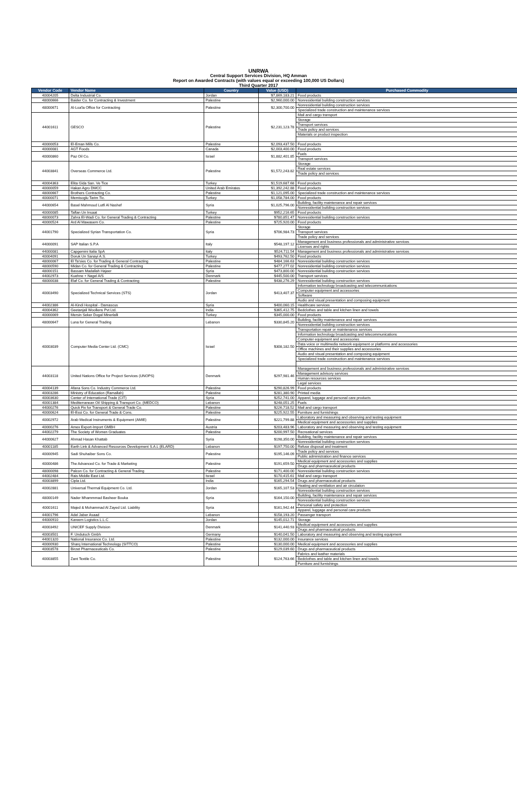UNRWA
Central Support Services Division, HQ Amman
Report on Awarded Contracts (with values equal or exceeding 100,000 US Dollars)
Third Quarter 2017
| Vendor Code | Vendor Name | Country | Value (USD) | Purchased Commodity |
| --- | --- | --- | --- | --- |
| 40004205 | Delta Industrial Co. | Jordan | $7,869,183.21 | Food products |
| 48000666 | Baider Co. for Contracting & Investment | Palestine | $2,960,000.00 | Nonresidential building construction services |
| 48000671 | Al-Loa'la Office for Contracting | Palestine | $2,300,700.00 | Nonresidential building construction services |
| | | | | Specialized trade construction and maintenance services |
| 44001611 | GESCO | Palestine | $2,231,123.78 | Mail and cargo transport |
| | | | | Storage |
| | | | | Transport services |
| | | | | Trade policy and services |
| | | | | Materials or product inspection |
| 40000053 | El-Eman Mills Co. | Palestine | $2,093,437.50 | Food products |
| 40000081 | AGT Foods | Canada | $2,003,400.00 | Food products |
| 40000860 | Paz Oil Co. | Israel | $1,882,401.85 | Fuels |
| | | | | Transport services |
| 44003841 | Overseas Commerce Ltd. | Palestine | $1,572,243.82 | Storage |
| | | | | Real estate services |
| | | | | Trade policy and services |
| 40004363 | Elita Gida San. Ve Tice | Turkey | $1,519,687.68 | Food products |
| 40000059 | Hakan Agro DMCC | United Arab Emirates | $1,392,242.88 | Food products |
| 48000667 | Brothers Contracting Co. | Palestine | $1,121,095.00 | Specialized trade construction and maintenance services |
| 40000071 | Memisoglu Tarim Tic. | Turkey | $1,058,784.00 | Food products |
| 44000654 | Basel Mahmoud Lutfi Al Nashef | Syria | $1,025,796.00 | Building, facility maintenance and repair services |
| | | | | Nonresidential building construction services |
| 40000085 | Taflan Un Insaat | Turkey | $952,216.65 | Food products |
| 48000073 | Zahra El-Wadi Co. for General Trading & Contracting | Palestine | $780,851.47 | Nonresidential building construction services |
| 40000524 | Ard Al Mawasem Co. | Palestine | $725,920.00 | Food products |
| 44001790 | Specialized Syrian Transportation Co. | Syria | $706,984.73 | Storage |
| | | | | Transport services |
| | | | | Trade policy and services |
| 44000091 | SAP Italian S.P.A | Italy | $548,197.12 | Management and business professionals and administrative services |
| | | | | Licenses and rights |
| 44000081 | Capgemini Italia SpA | Italy | $524,711.54 | Management and business professionals and administrative services |
| 40004091 | Doruk Un Sanayi A.S. | Turkey | $493,762.50 | Food products |
| 48000067 | El Ta'sies Co. for Trading & General Contracting | Palestine | $484,166.63 | Nonresidential building construction services |
| 48000590 | Midan Co. for General Trading & Contracting | Palestine | $477,277.02 | Nonresidential building construction services |
| 48000151 | Bassam Madallah Hajeer | Syria | $473,800.00 | Nonresidential building construction services |
| 44002973 | Kuehne + Nagel A/S | Denmark | $445,500.00 | Transport services |
| 48000038 | Elaf Co. for General Trading & Contracting | Palestine | $438,276.29 | Nonresidential building construction services |
| 40003490 | Specialized Technical Services (STS) | Jordan | $413,407.37 | Information technology broadcasting and telecommunications |
| | | | | Computer equipment and accessories |
| | | | | Software |
| | | | | Audio and visual presentation and composing equipment |
| 44002386 | Al-Kindi Hospital - Damascus | Syria | $400,060.15 | Healthcare services |
| 40004362 | Geetanjali Woollens Pvt Ltd. | India | $365,412.75 | Bedclothes and table and kitchen linen and towels |
| 40000069 | Mersin Seker Dogal Minerlalli | Turkey | $345,000.00 | Food products |
| 48000647 | Luna for General Trading | Lebanon | $330,845.20 | Building, facility maintenance and repair services |
| | | | | Nonresidential building construction services |
| 40003039 | Computer Media Center Ltd. (CMC) | Israel | $308,182.50 | Transportation repair or maintenance services |
| | | | | Information technology broadcasting and telecommunications |
| | | | | Computer equipment and accessories |
| | | | | Data voice or multimedia network equipment or platforms and accessories |
| | | | | Office machines and their supplies and accessories |
| | | | | Audio and visual presentation and composing equipment |
| | | | | Specialized trade construction and maintenance services |
| 44003118 | United Nations Office for Project Services (UNOPS) | Denmark | $297,981.46 | Management and business professionals and administrative services |
| | | | | Management advisory services |
| | | | | Human resources services |
| | | | | Legal services |
| 40004139 | Afana Sons Co. Industry Commerce Ltd. | Palestine | $290,826.99 | Food products |
| 40003286 | Ministry of Education (Ramallah) | Palestine | $281,380.90 | Printed media |
| 40003630 | Center of International Trade (CIT) | Syria | $252,741.00 | Apparel, luggage and personal care products |
| 40001384 | Mediterranean Oil Shipping & Transport Co. (MEDCO) | Lebanon | $248,051.25 | Fuels |
| 44000276 | Quick Fix for Transport & General Trade Co. | Palestine | $226,718.52 | Mail and cargo transport |
| 40000624 | El-Essi Co. for General Trade & Cons. | Palestine | $225,922.55 | Furniture and furnishings |
| 40002972 | Arab Medical Instruments & Equipment (AMIE) | Palestine | $221,799.88 | Laboratory and measuring and observing and testing equipment |
| | | | | Medical equipment and accessories and supplies |
| 40000276 | Amex Export-Import GMBH | Austria | $203,483.96 | Laboratory and measuring and observing and testing equipment |
| 44002279 | The Society of Women Graduates | Palestine | $200,997.50 | Recreational services |
| 44000627 | Ahmad Hasan Khattab | Syria | $198,350.00 | Building, facility maintenance and repair services |
| | | | | Nonresidential building construction services |
| 40001185 | Earth Link & Advanced Resources Development S.A.L (ELARD) | Lebanon | $197,750.00 | Refuse disposal and treatment |
| 40000945 | Sadi Shuhaiber Sons Co. | Palestine | $195,146.09 | Trade policy and services |
| | | | | Public administration and finance services |
| 40000486 | The Advanced Co. for Trade & Marketing | Palestine | $191,659.50 | Medical equipment and accessories and supplies |
| | | | | Drugs and pharmaceutical products |
| 48000098 | Palcon Co. for Contracting & General Trading | Palestine | $171,400.00 | Nonresidential building construction services |
| 44002484 | Rais Middle East Ltd. | Israel | $170,415.61 | Mail and cargo transport |
| 40003899 | Cipla Ltd. | India | $165,294.54 | Drugs and pharmaceutical products |
| 40002881 | Universal Thermal Equipment Co. Ltd. | Jordan | $165,107.53 | Heating and ventilation and air circulation |
| | | | | Nonresidential building construction services |
| 48000149 | Nader Mhammmad Basheer Bouka | Syria | $164,150.00 | Building, facility maintenance and repair services |
| | | | | Nonresidential building construction services |
| 40001611 | Majed & Mohammad Al Zayed Ltd. Liability | Syria | $161,942.44 | Personal safety and protection |
| | | | | Apparel, luggage and personal care products |
| 44001796 | Adel Jaber Asaad | Lebanon | $158,193.20 | Passenger transport |
| 44000910 | Kareem Logistics L.L.C | Jordan | $145,012.71 | Storage |
| 40003492 | UNICEF Supply Division | Denmark | $141,440.93 | Medical equipment and accessories and supplies |
| | | | | Drugs and pharmaceutical products |
| 40003501 | F. Undutsch Gmbh | Germany | $140,041.50 | Laboratory and measuring and observing and testing equipment |
| 44001320 | National Insurance Co. Ltd. | Palestine | $132,000.00 | Insurance services |
| 40000930 | Sharq International Technology (SITTCO) | Palestine | $130,000.00 | Medical equipment and accessories and supplies |
| 40003578 | Birzet Pharmaceuticals Co. | Palestine | $129,039.60 | Drugs and pharmaceutical products |
| 40003855 | Zant Textile Co. | Palestine | $124,763.66 | Fabrics and leather materials |
| | | | | Bedclothes and table and kitchen linen and towels |
| | | | | Furniture and furnishings |